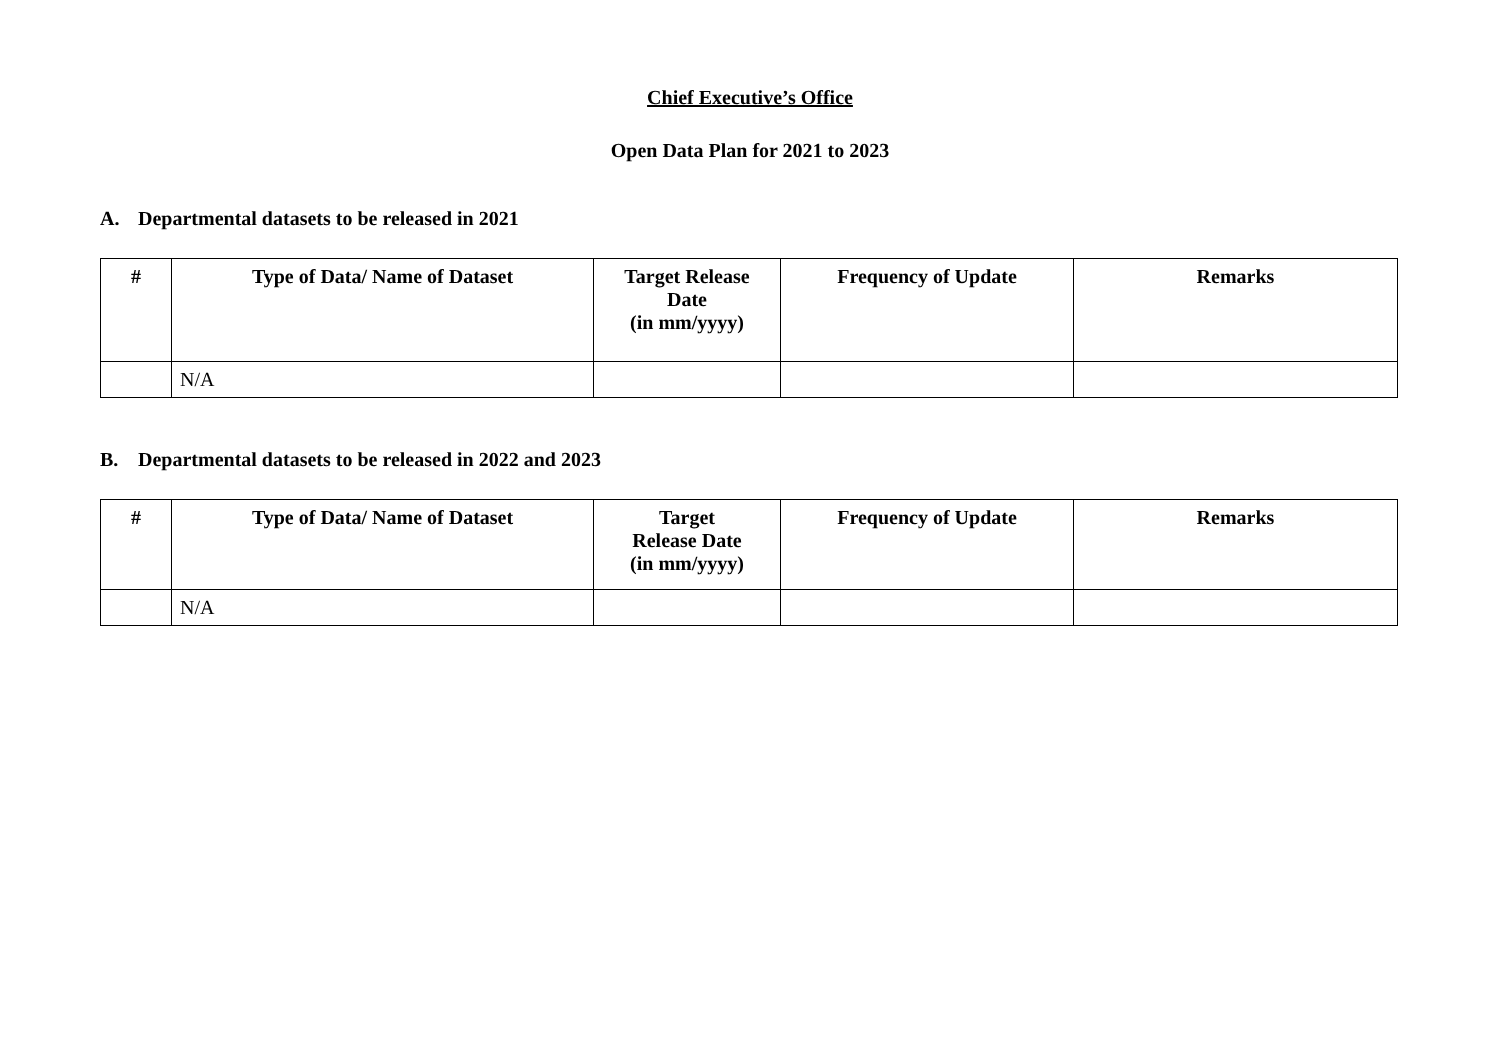Chief Executive’s Office
Open Data Plan for 2021 to 2023
A. Departmental datasets to be released in 2021
| # | Type of Data/ Name of Dataset | Target Release Date (in mm/yyyy) | Frequency of Update | Remarks |
| --- | --- | --- | --- | --- |
| | N/A | | | |
B. Departmental datasets to be released in 2022 and 2023
| # | Type of Data/ Name of Dataset | Target Release Date (in mm/yyyy) | Frequency of Update | Remarks |
| --- | --- | --- | --- | --- |
| | N/A | | | |